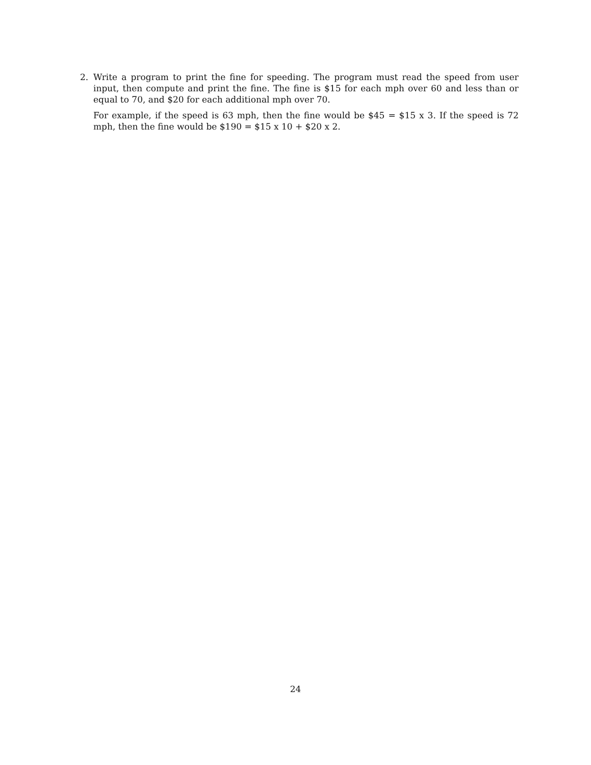2. Write a program to print the fine for speeding. The program must read the speed from user input, then compute and print the fine. The fine is $15 for each mph over 60 and less than or equal to 70, and $20 for each additional mph over 70.
For example, if the speed is 63 mph, then the fine would be $45 = $15 x 3. If the speed is 72 mph, then the fine would be $190 = $15 x 10 + $20 x 2.
24